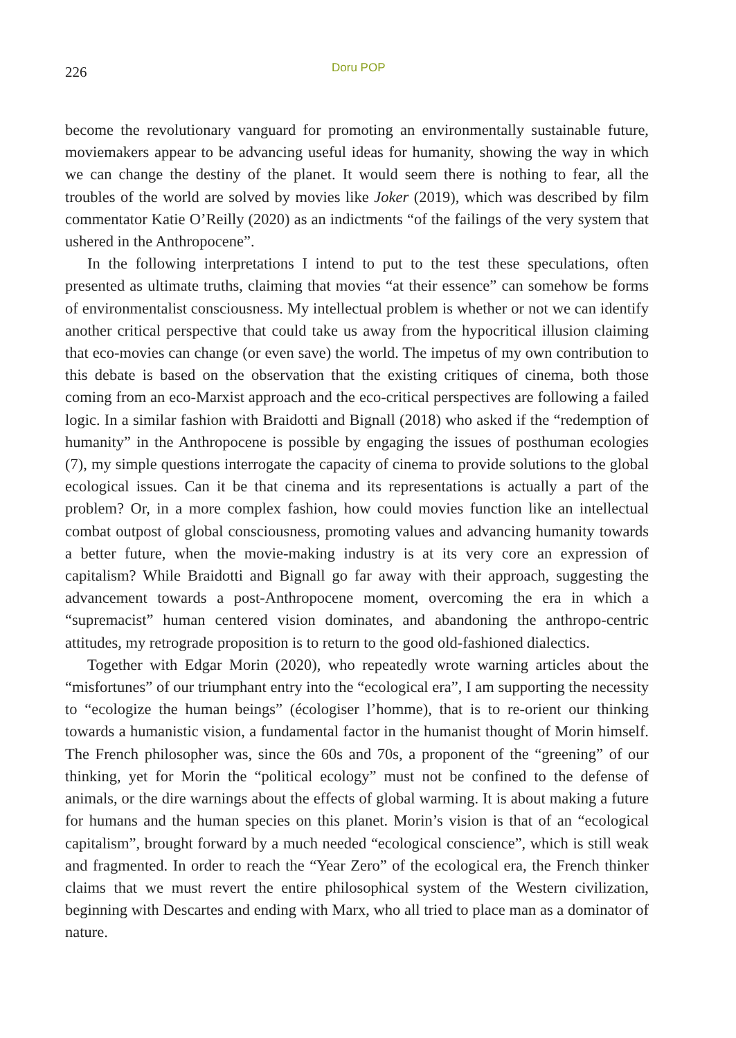226 Doru POP
become the revolutionary vanguard for promoting an environmentally sustainable future, moviemakers appear to be advancing useful ideas for humanity, showing the way in which we can change the destiny of the planet. It would seem there is nothing to fear, all the troubles of the world are solved by movies like Joker (2019), which was described by film commentator Katie O’Reilly (2020) as an indictments “of the failings of the very system that ushered in the Anthropocene”.
In the following interpretations I intend to put to the test these speculations, often presented as ultimate truths, claiming that movies “at their essence” can somehow be forms of environmentalist consciousness. My intellectual problem is whether or not we can identify another critical perspective that could take us away from the hypocritical illusion claiming that eco-movies can change (or even save) the world. The impetus of my own contribution to this debate is based on the observation that the existing critiques of cinema, both those coming from an eco-Marxist approach and the eco-critical perspectives are following a failed logic. In a similar fashion with Braidotti and Bignall (2018) who asked if the “redemption of humanity” in the Anthropocene is possible by engaging the issues of posthuman ecologies (7), my simple questions interrogate the capacity of cinema to provide solutions to the global ecological issues. Can it be that cinema and its representations is actually a part of the problem? Or, in a more complex fashion, how could movies function like an intellectual combat outpost of global consciousness, promoting values and advancing humanity towards a better future, when the movie-making industry is at its very core an expression of capitalism? While Braidotti and Bignall go far away with their approach, suggesting the advancement towards a post-Anthropocene moment, overcoming the era in which a “supremacist” human centered vision dominates, and abandoning the anthropo-centric attitudes, my retrograde proposition is to return to the good old-fashioned dialectics.
Together with Edgar Morin (2020), who repeatedly wrote warning articles about the “misfortunes” of our triumphant entry into the “ecological era”, I am supporting the necessity to “ecologize the human beings” (écologiser l’homme), that is to re-orient our thinking towards a humanistic vision, a fundamental factor in the humanist thought of Morin himself. The French philosopher was, since the 60s and 70s, a proponent of the “greening” of our thinking, yet for Morin the “political ecology” must not be confined to the defense of animals, or the dire warnings about the effects of global warming. It is about making a future for humans and the human species on this planet. Morin’s vision is that of an “ecological capitalism”, brought forward by a much needed “ecological conscience”, which is still weak and fragmented. In order to reach the “Year Zero” of the ecological era, the French thinker claims that we must revert the entire philosophical system of the Western civilization, beginning with Descartes and ending with Marx, who all tried to place man as a dominator of nature.